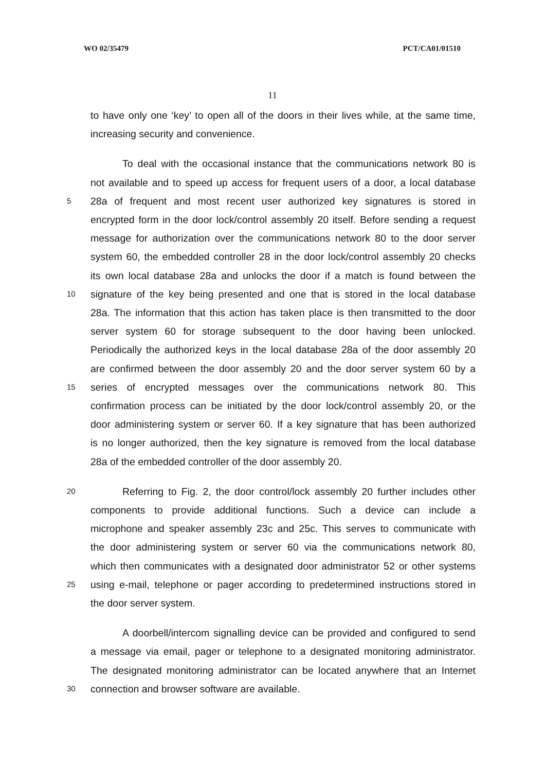WO 02/35479 PCT/CA01/01510
11
to have only one ‘key’ to open all of the doors in their lives while, at the same time,
increasing security and convenience.
To deal with the occasional instance that the communications network 80 is
not available and to speed up access for frequent users of a door, a local database
5 28a of frequent and most recent user authorized key signatures is stored in
encrypted form in the door lock/control assembly 20 itself. Before sending a request
message for authorization over the communications network 80 to the door server
system 60, the embedded controller 28 in the door lock/control assembly 20 checks
its own local database 28a and unlocks the door if a match is found between the
10 signature of the key being presented and one that is stored in the local database
28a. The information that this action has taken place is then transmitted to the door
server system 60 for storage subsequent to the door having been unlocked.
Periodically the authorized keys in the local database 28a of the door assembly 20
are confirmed between the door assembly 20 and the door server system 60 by a
15 series of encrypted messages over the communications network 80. This
confirmation process can be initiated by the door lock/control assembly 20, or the
door administering system or server 60. If a key signature that has been authorized
is no longer authorized, then the key signature is removed from the local database
28a of the embedded controller of the door assembly 20.
20 Referring to Fig. 2, the door control/lock assembly 20 further includes other
components to provide additional functions. Such a device can include a
microphone and speaker assembly 23c and 25c. This serves to communicate with
the door administering system or server 60 via the communications network 80,
which then communicates with a designated door administrator 52 or other systems
25 using e-mail, telephone or pager according to predetermined instructions stored in
the door server system.
A doorbell/intercom signalling device can be provided and configured to send
a message via email, pager or telephone to a designated monitoring administrator.
The designated monitoring administrator can be located anywhere that an Internet
30 connection and browser software are available.